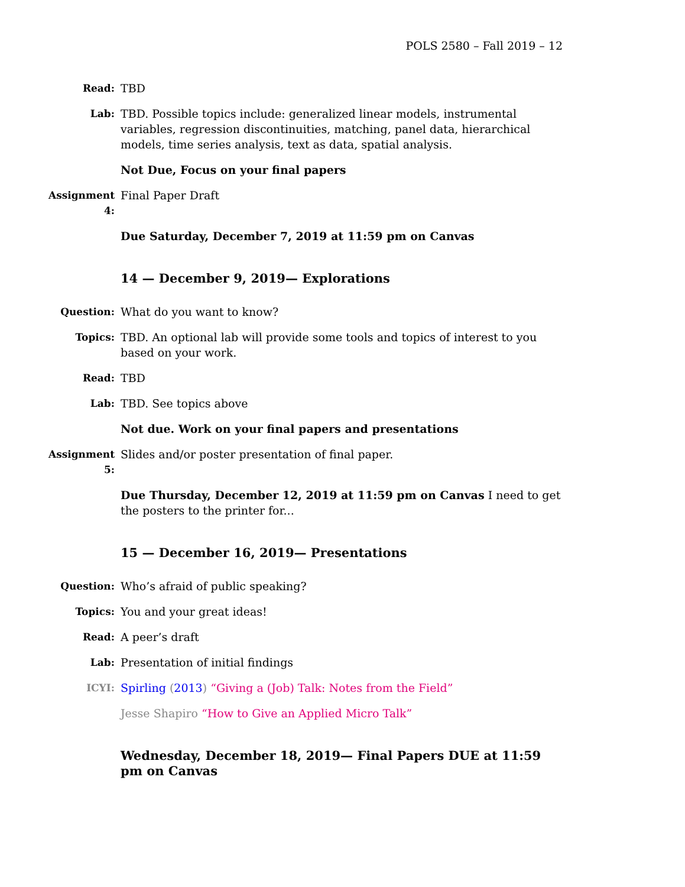POLS 2580 – Fall 2019 – 12
Read: TBD
Lab: TBD. Possible topics include: generalized linear models, instrumental variables, regression discontinuities, matching, panel data, hierarchical models, time series analysis, text as data, spatial analysis.
Not Due, Focus on your final papers
Assignment 4: Final Paper Draft
Due Saturday, December 7, 2019 at 11:59 pm on Canvas
14 — December 9, 2019— Explorations
Question: What do you want to know?
Topics: TBD. An optional lab will provide some tools and topics of interest to you based on your work.
Read: TBD
Lab: TBD. See topics above
Not due. Work on your final papers and presentations
Assignment 5: Slides and/or poster presentation of final paper.
Due Thursday, December 12, 2019 at 11:59 pm on Canvas I need to get the posters to the printer for...
15 — December 16, 2019— Presentations
Question: Who’s afraid of public speaking?
Topics: You and your great ideas!
Read: A peer’s draft
Lab: Presentation of initial findings
ICYI: Spirling (2013) “Giving a (Job) Talk: Notes from the Field”
Jesse Shapiro “How to Give an Applied Micro Talk”
Wednesday, December 18, 2019— Final Papers DUE at 11:59 pm on Canvas